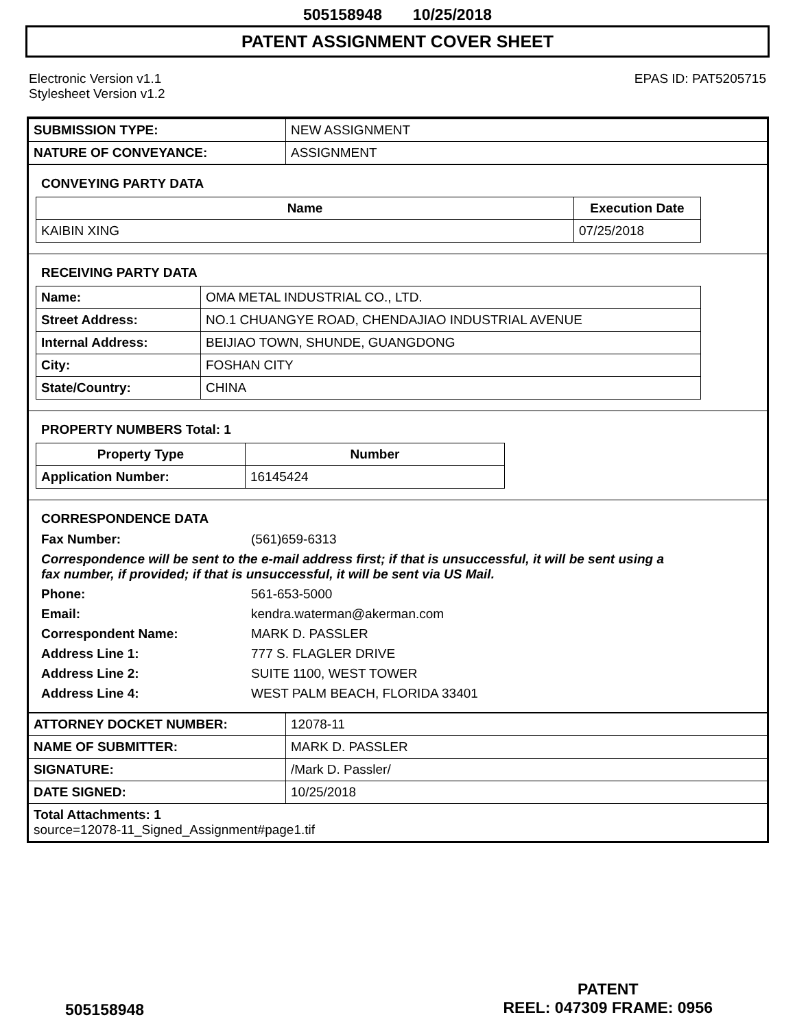505158948 10/25/2018
PATENT ASSIGNMENT COVER SHEET
Electronic Version v1.1
Stylesheet Version v1.2
EPAS ID: PAT5205715
| SUBMISSION TYPE: | NEW ASSIGNMENT |
| NATURE OF CONVEYANCE: | ASSIGNMENT |
CONVEYING PARTY DATA
| Name | Execution Date |
| --- | --- |
| KAIBIN XING | 07/25/2018 |
RECEIVING PARTY DATA
| Name: | OMA METAL INDUSTRIAL CO., LTD. |
| Street Address: | NO.1 CHUANGYE ROAD, CHENDAJIAO INDUSTRIAL AVENUE |
| Internal Address: | BEIJIAO TOWN, SHUNDE, GUANGDONG |
| City: | FOSHAN CITY |
| State/Country: | CHINA |
PROPERTY NUMBERS Total: 1
| Property Type | Number |
| --- | --- |
| Application Number: | 16145424 |
CORRESPONDENCE DATA
Fax Number: (561)659-6313
Correspondence will be sent to the e-mail address first; if that is unsuccessful, it will be sent using a fax number, if provided; if that is unsuccessful, it will be sent via US Mail.
Phone: 561-653-5000 Email: kendra.waterman@akerman.com Correspondent Name: MARK D. PASSLER Address Line 1: 777 S. FLAGLER DRIVE Address Line 2: SUITE 1100, WEST TOWER Address Line 4: WEST PALM BEACH, FLORIDA 33401
| ATTORNEY DOCKET NUMBER: | 12078-11 |
| NAME OF SUBMITTER: | MARK D. PASSLER |
| SIGNATURE: | /Mark D. Passler/ |
| DATE SIGNED: | 10/25/2018 |
Total Attachments: 1
source=12078-11_Signed_Assignment#page1.tif
505158948
PATENT
REEL: 047309 FRAME: 0956